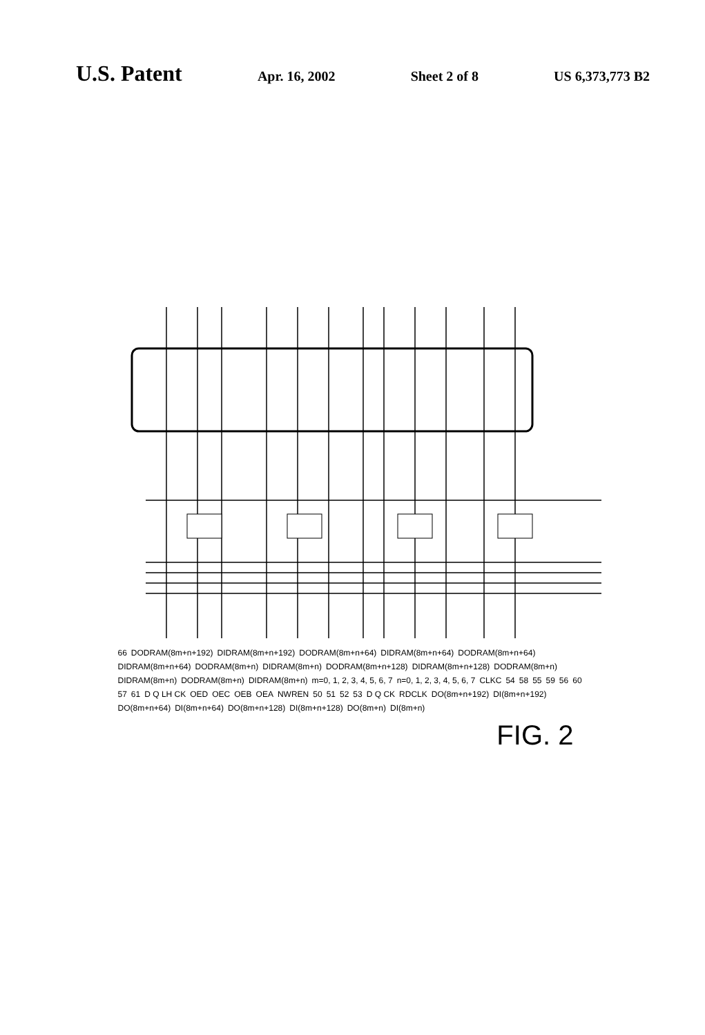U.S. Patent Apr. 16, 2002 Sheet 2 of 8 US 6,373,773 B2
66 DODRAM(8m+n+192) DIDRAM(8m+n+192) DODRAM(8m+n+64) DIDRAM(8m+n+64) DODRAM(8m+n+64) DIDRAM(8m+n+64) DODRAM(8m+n) DIDRAM(8m+n) DODRAM(8m+n+128) DIDRAM(8m+n+128) DODRAM(8m+n) DIDRAM(8m+n) DODRAM(8m+n) DIDRAM(8m+n) m=0, 1, 2, 3, 4, 5, 6, 7 n=0, 1, 2, 3, 4, 5, 6, 7 CLKC 54 58 55 59 56 60 57 61 D Q LH CK OED OEC OEB OEA NWREN 50 51 52 53 D Q CK RDCLK DO(8m+n+192) DI(8m+n+192) DO(8m+n+64) DI(8m+n+64) DO(8m+n+128) DI(8m+n+128) DO(8m+n) DI(8m+n)
FIG. 2